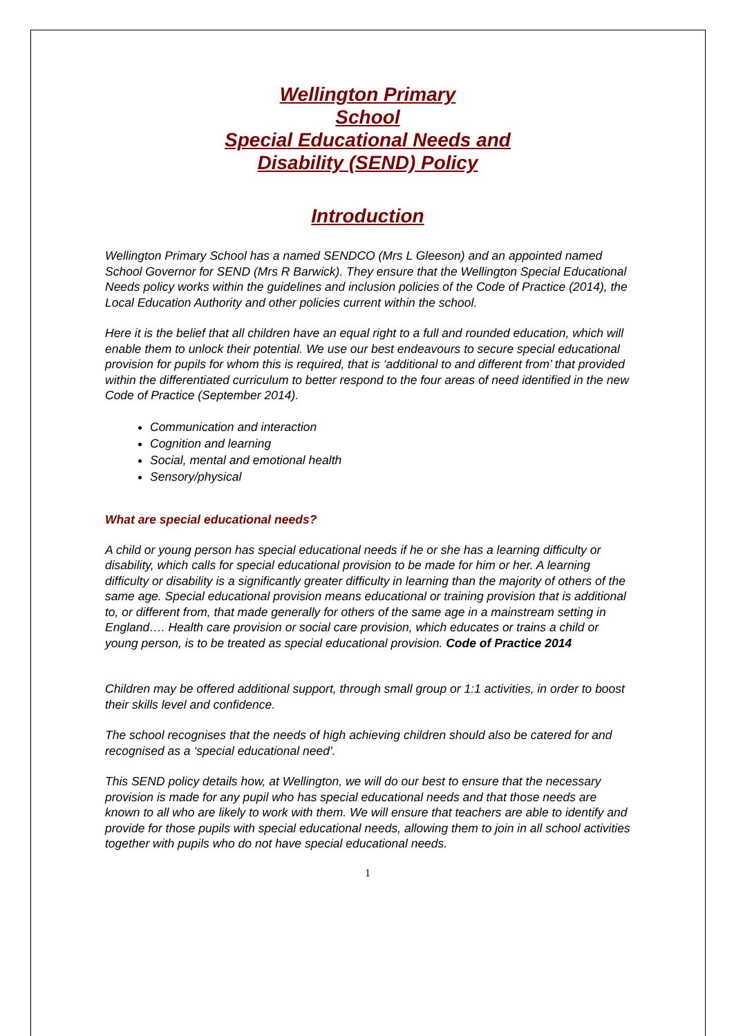Wellington Primary
School
Special Educational Needs and
Disability (SEND) Policy
Introduction
Wellington Primary School has a named SENDCO (Mrs L Gleeson) and an appointed named School Governor for SEND (Mrs R Barwick). They ensure that the Wellington Special Educational Needs policy works within the guidelines and inclusion policies of the Code of Practice (2014), the Local Education Authority and other policies current within the school.
Here it is the belief that all children have an equal right to a full and rounded education, which will enable them to unlock their potential. We use our best endeavours to secure special educational provision for pupils for whom this is required, that is ‘additional to and different from’ that provided within the differentiated curriculum to better respond to the four areas of need identified in the new Code of Practice (September 2014).
Communication and interaction
Cognition and learning
Social, mental and emotional health
Sensory/physical
What are special educational needs?
A child or young person has special educational needs if he or she has a learning difficulty or disability, which calls for special educational provision to be made for him or her. A learning difficulty or disability is a significantly greater difficulty in learning than the majority of others of the same age. Special educational provision means educational or training provision that is additional to, or different from, that made generally for others of the same age in a mainstream setting in England…. Health care provision or social care provision, which educates or trains a child or young person, is to be treated as special educational provision. Code of Practice 2014
Children may be offered additional support, through small group or 1:1 activities, in order to boost their skills level and confidence.
The school recognises that the needs of high achieving children should also be catered for and recognised as a ‘special educational need’.
This SEND policy details how, at Wellington, we will do our best to ensure that the necessary provision is made for any pupil who has special educational needs and that those needs are known to all who are likely to work with them. We will ensure that teachers are able to identify and provide for those pupils with special educational needs, allowing them to join in all school activities together with pupils who do not have special educational needs.
1